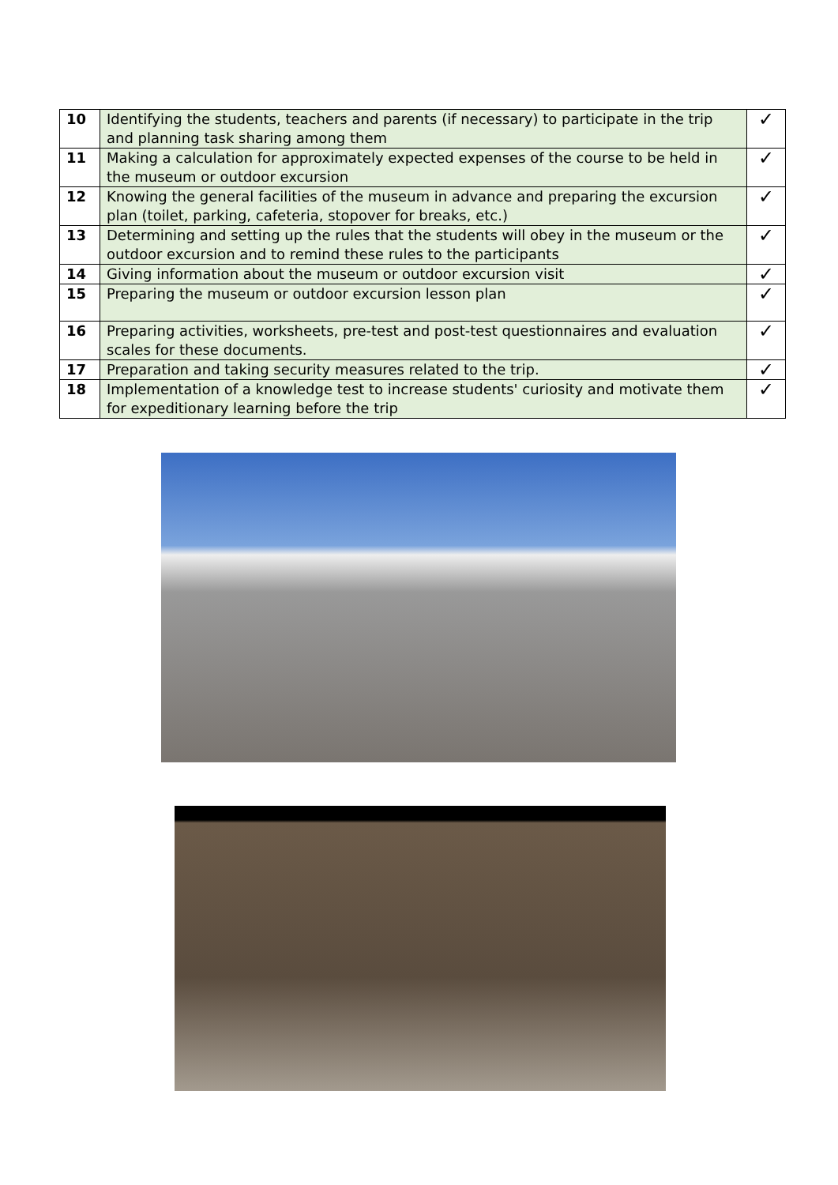| 10 | Identifying the students, teachers and parents (if necessary) to participate in the trip and planning task sharing among them | ✓ |
| 11 | Making a calculation for approximately expected expenses of the course to be held in the museum or outdoor excursion | ✓ |
| 12 | Knowing the general facilities of the museum in advance and preparing the excursion plan (toilet, parking, cafeteria, stopover for breaks, etc.) | ✓ |
| 13 | Determining and setting up the rules that the students will obey in the museum or the outdoor excursion and to remind these rules to the participants | ✓ |
| 14 | Giving information about the museum or outdoor excursion visit | ✓ |
| 15 | Preparing the museum or outdoor excursion lesson plan | ✓ |
| 16 | Preparing activities, worksheets, pre-test and post-test questionnaires and evaluation scales for these documents. | ✓ |
| 17 | Preparation and taking security measures related to the trip. | ✓ |
| 18 | Implementation of a knowledge test to increase students' curiosity and motivate them for expeditionary learning before the trip | ✓ |